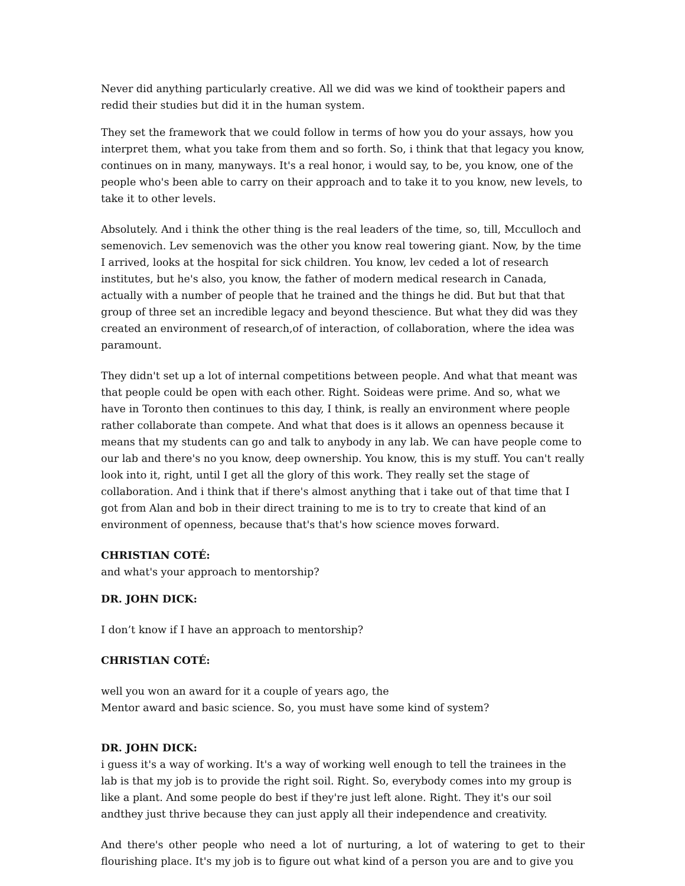Never did anything particularly creative. All we did was we kind of tooktheir papers and redid their studies but did it in the human system.
They set the framework that we could follow in terms of how you do your assays, how you interpret them, what you take from them and so forth. So, i think that that legacy you know, continues on in many, manyways. It's a real honor, i would say, to be, you know, one of the people who's been able to carry on their approach and to take it to you know, new levels, to take it to other levels.
Absolutely. And i think the other thing is the real leaders of the time, so, till, Mcculloch and semenovich. Lev semenovich was the other you know real towering giant. Now, by the time I arrived, looks at the hospital for sick children. You know, lev ceded a lot of research institutes, but he's also, you know, the father of modern medical research in Canada, actually with a number of people that he trained and the things he did. But but that that group of three set an incredible legacy and beyond thescience. But what they did was they created an environment of research,of of interaction, of collaboration, where the idea was paramount.
They didn't set up a lot of internal competitions between people. And what that meant was that people could be open with each other. Right. Soideas were prime. And so, what we have in Toronto then continues to this day, I think, is really an environment where people rather collaborate than compete. And what that does is it allows an openness because it means that my students can go and talk to anybody in any lab. We can have people come to our lab and there's no you know, deep ownership. You know, this is my stuff. You can't really look into it, right, until I get all the glory of this work. They really set the stage of collaboration. And i think that if there's almost anything that i take out of that time that I got from Alan and bob in their direct training to me is to try to create that kind of an environment of openness, because that's that's how science moves forward.
CHRISTIAN COTÉ:
and what's your approach to mentorship?
DR. JOHN DICK:
I don’t know if I have an approach to mentorship?
CHRISTIAN COTÉ:
well you won an award for it a couple of years ago, the
Mentor award and basic science. So, you must have some kind of system?
DR. JOHN DICK:
i guess it's a way of working. It's a way of working well enough to tell the trainees in the lab is that my job is to provide the right soil. Right. So, everybody comes into my group is like a plant. And some people do best if they're just left alone. Right. They it's our soil andthey just thrive because they can just apply all their independence and creativity.
And there's other people who need a lot of nurturing, a lot of watering to get to their flourishing place. It's my job is to figure out what kind of a person you are and to give you